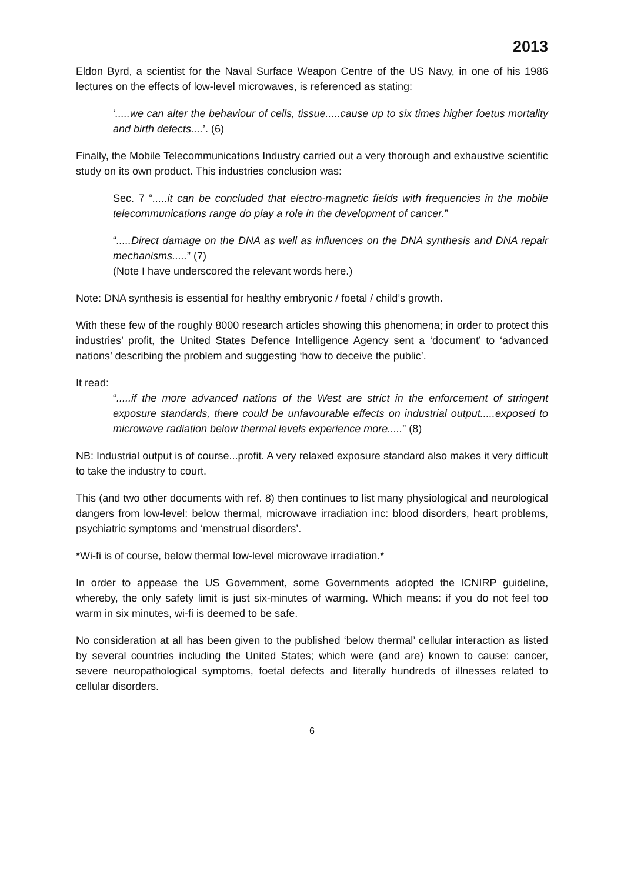2013
Eldon Byrd, a scientist for the Naval Surface Weapon Centre of the US Navy, in one of his 1986 lectures on the effects of low-level microwaves, is referenced as stating:
‘.....we can alter the behaviour of cells, tissue.....cause up to six times higher foetus mortality and birth defects....’. (6)
Finally, the Mobile Telecommunications Industry carried out a very thorough and exhaustive scientific study on its own product. This industries conclusion was:
Sec. 7 “.....it can be concluded that electro-magnetic fields with frequencies in the mobile telecommunications range do play a role in the development of cancer.”
“.....Direct damage on the DNA as well as influences on the DNA synthesis and DNA repair mechanisms.....” (7)
(Note I have underscored the relevant words here.)
Note: DNA synthesis is essential for healthy embryonic / foetal / child’s growth.
With these few of the roughly 8000 research articles showing this phenomena; in order to protect this industries’ profit, the United States Defence Intelligence Agency sent a ‘document’ to ‘advanced nations’ describing the problem and suggesting ‘how to deceive the public’.
It read:
“.....if the more advanced nations of the West are strict in the enforcement of stringent exposure standards, there could be unfavourable effects on industrial output.....exposed to microwave radiation below thermal levels experience more.....” (8)
NB: Industrial output is of course...profit. A very relaxed exposure standard also makes it very difficult to take the industry to court.
This (and two other documents with ref. 8) then continues to list many physiological and neurological dangers from low-level: below thermal, microwave irradiation inc: blood disorders, heart problems, psychiatric symptoms and ‘menstrual disorders’.
*Wi-fi is of course, below thermal low-level microwave irradiation.*
In order to appease the US Government, some Governments adopted the ICNIRP guideline, whereby, the only safety limit is just six-minutes of warming. Which means: if you do not feel too warm in six minutes, wi-fi is deemed to be safe.
No consideration at all has been given to the published ‘below thermal’ cellular interaction as listed by several countries including the United States; which were (and are) known to cause: cancer, severe neuropathological symptoms, foetal defects and literally hundreds of illnesses related to cellular disorders.
6